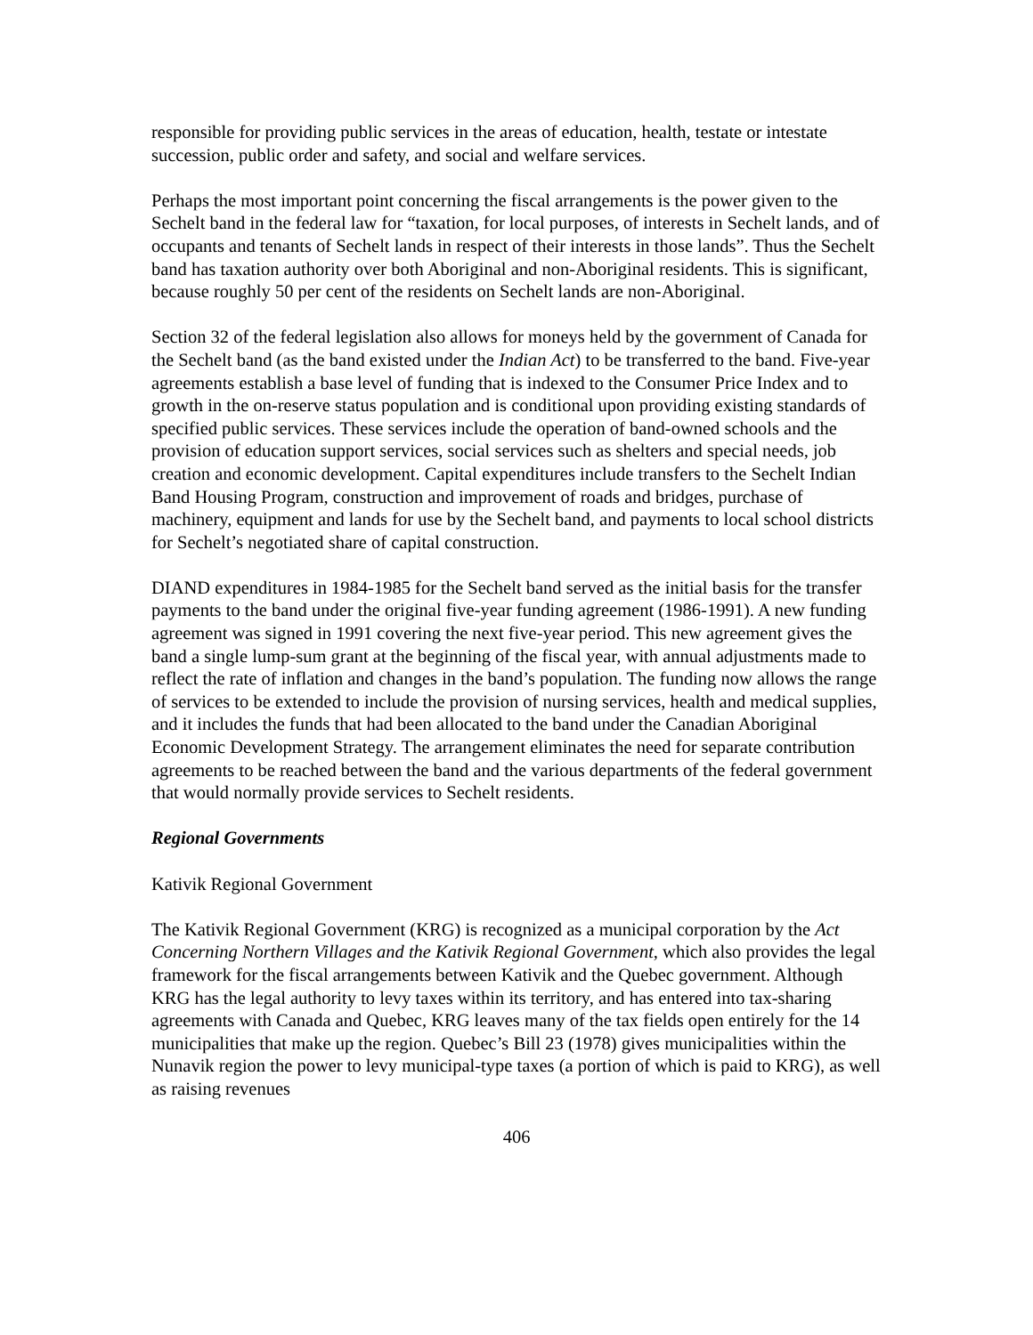responsible for providing public services in the areas of education, health, testate or intestate succession, public order and safety, and social and welfare services.
Perhaps the most important point concerning the fiscal arrangements is the power given to the Sechelt band in the federal law for “taxation, for local purposes, of interests in Sechelt lands, and of occupants and tenants of Sechelt lands in respect of their interests in those lands”. Thus the Sechelt band has taxation authority over both Aboriginal and non-Aboriginal residents. This is significant, because roughly 50 per cent of the residents on Sechelt lands are non-Aboriginal.
Section 32 of the federal legislation also allows for moneys held by the government of Canada for the Sechelt band (as the band existed under the Indian Act) to be transferred to the band. Five-year agreements establish a base level of funding that is indexed to the Consumer Price Index and to growth in the on-reserve status population and is conditional upon providing existing standards of specified public services. These services include the operation of band-owned schools and the provision of education support services, social services such as shelters and special needs, job creation and economic development. Capital expenditures include transfers to the Sechelt Indian Band Housing Program, construction and improvement of roads and bridges, purchase of machinery, equipment and lands for use by the Sechelt band, and payments to local school districts for Sechelt’s negotiated share of capital construction.
DIAND expenditures in 1984-1985 for the Sechelt band served as the initial basis for the transfer payments to the band under the original five-year funding agreement (1986-1991). A new funding agreement was signed in 1991 covering the next five-year period. This new agreement gives the band a single lump-sum grant at the beginning of the fiscal year, with annual adjustments made to reflect the rate of inflation and changes in the band’s population. The funding now allows the range of services to be extended to include the provision of nursing services, health and medical supplies, and it includes the funds that had been allocated to the band under the Canadian Aboriginal Economic Development Strategy. The arrangement eliminates the need for separate contribution agreements to be reached between the band and the various departments of the federal government that would normally provide services to Sechelt residents.
Regional Governments
Kativik Regional Government
The Kativik Regional Government (KRG) is recognized as a municipal corporation by the Act Concerning Northern Villages and the Kativik Regional Government, which also provides the legal framework for the fiscal arrangements between Kativik and the Quebec government. Although KRG has the legal authority to levy taxes within its territory, and has entered into tax-sharing agreements with Canada and Quebec, KRG leaves many of the tax fields open entirely for the 14 municipalities that make up the region. Quebec’s Bill 23 (1978) gives municipalities within the Nunavik region the power to levy municipal-type taxes (a portion of which is paid to KRG), as well as raising revenues
406